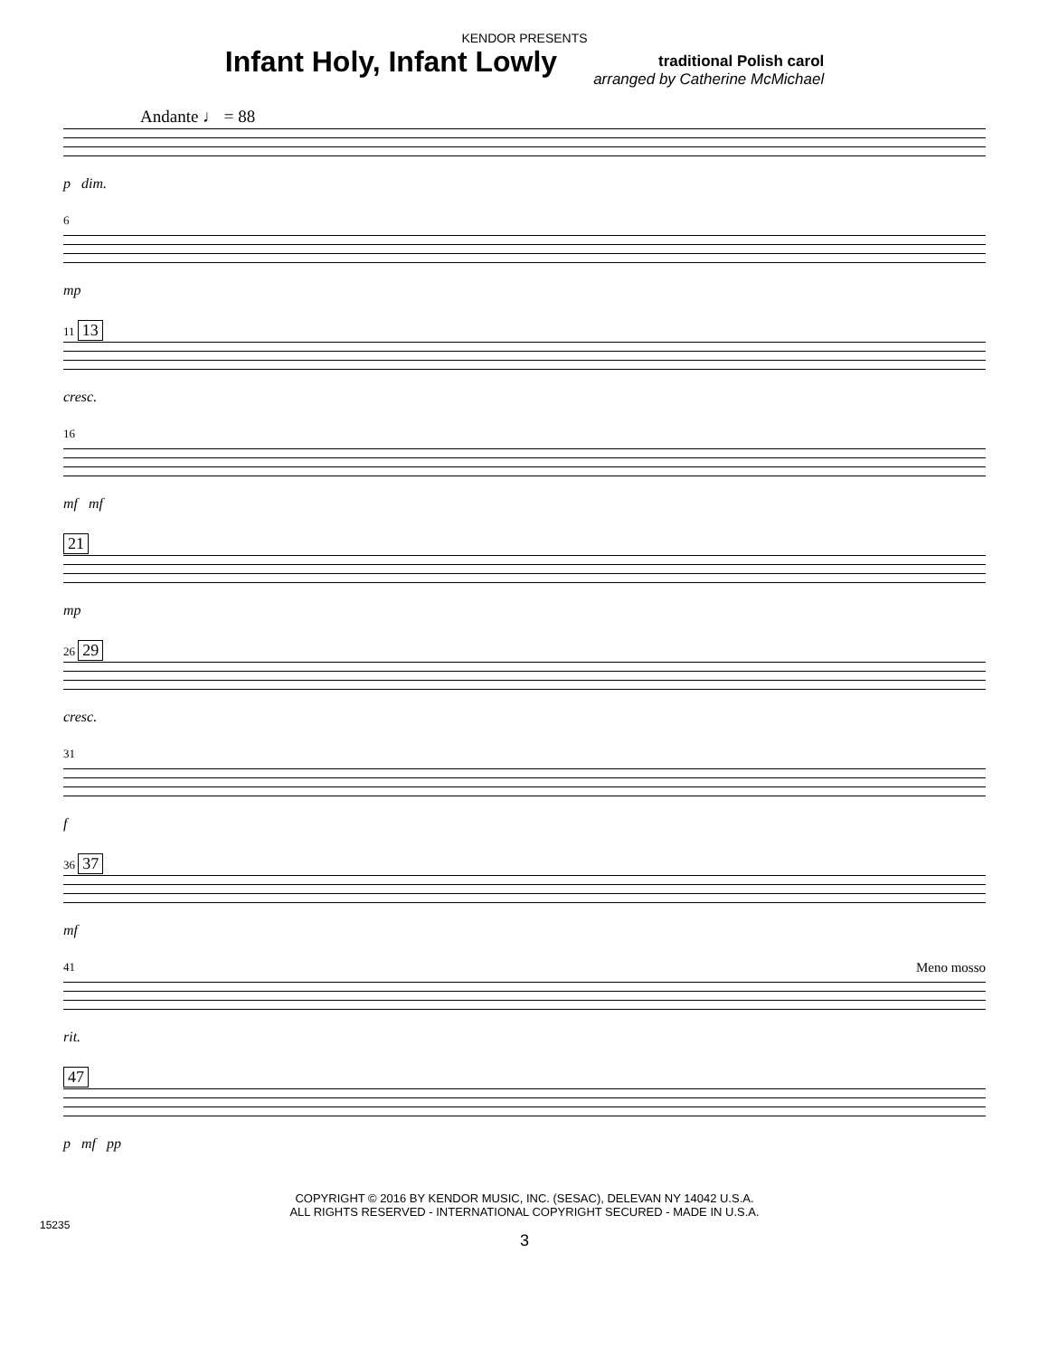KENDOR PRESENTS
Infant Holy, Infant Lowly
traditional Polish carol
arranged by Catherine McMichael
Andante ♩ = 88
p dim.
6
mp
11 13
cresc.
16
mf mf
21
mp
26 29
cresc.
31
f
36 37
mf
41 Meno mosso
rit.
47
p mf pp
COPYRIGHT © 2016 BY KENDOR MUSIC, INC. (SESAC), DELEVAN NY 14042 U.S.A.
ALL RIGHTS RESERVED - INTERNATIONAL COPYRIGHT SECURED - MADE IN U.S.A.
15235
3